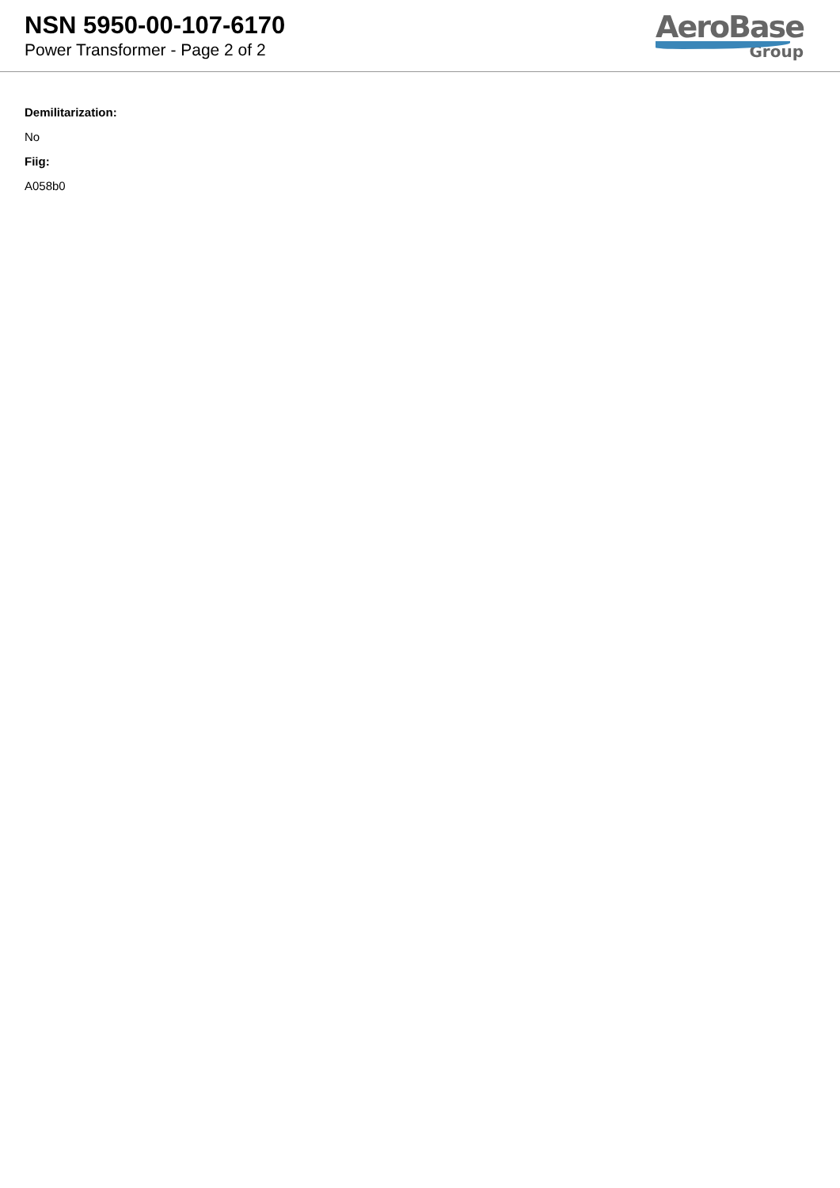NSN 5950-00-107-6170
Power Transformer - Page 2 of 2
AeroBase
Group
Demilitarization:
No
Fiig:
A058b0